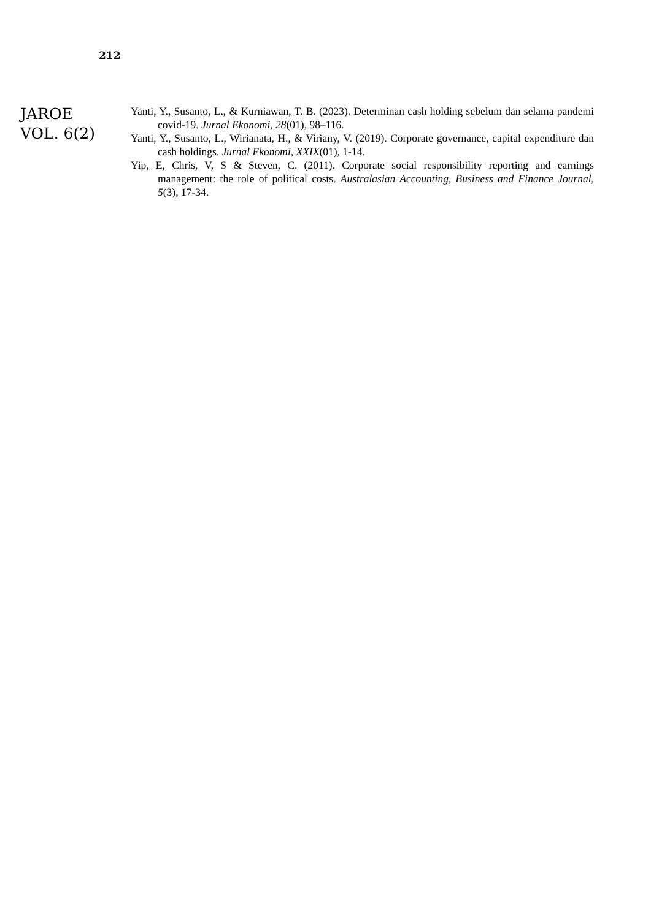212
JAROE
VOL. 6(2)
Yanti, Y., Susanto, L., & Kurniawan, T. B. (2023). Determinan cash holding sebelum dan selama pandemi covid-19. Jurnal Ekonomi, 28(01), 98–116.
Yanti, Y., Susanto, L., Wirianata, H., & Viriany, V. (2019). Corporate governance, capital expenditure dan cash holdings. Jurnal Ekonomi, XXIX(01), 1-14.
Yip, E, Chris, V, S & Steven, C. (2011). Corporate social responsibility reporting and earnings management: the role of political costs. Australasian Accounting, Business and Finance Journal, 5(3), 17-34.